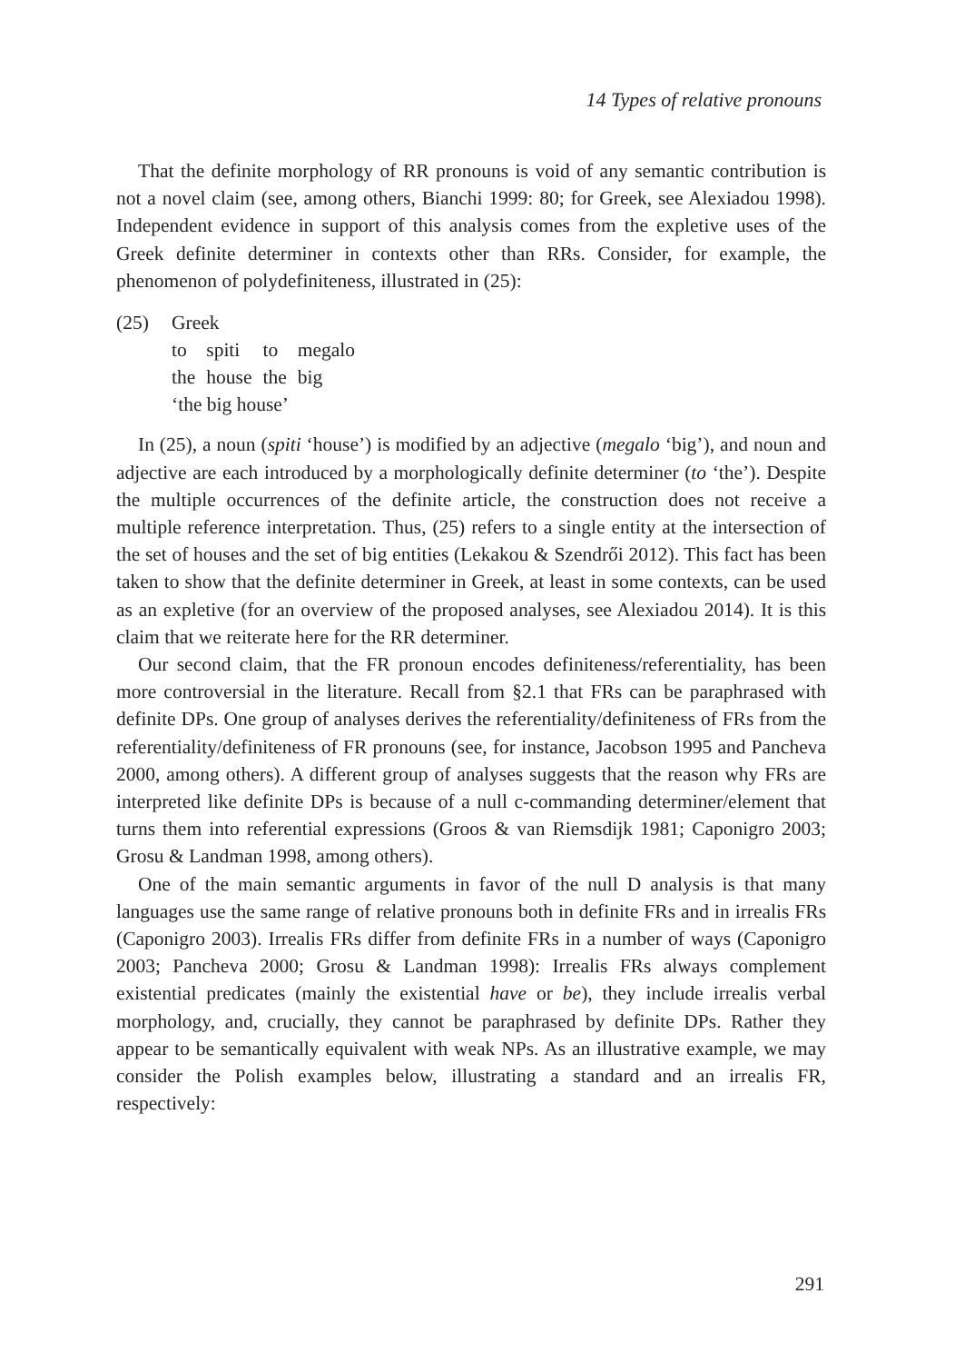14 Types of relative pronouns
That the definite morphology of RR pronouns is void of any semantic contribution is not a novel claim (see, among others, Bianchi 1999: 80; for Greek, see Alexiadou 1998). Independent evidence in support of this analysis comes from the expletive uses of the Greek definite determiner in contexts other than RRs. Consider, for example, the phenomenon of polydefiniteness, illustrated in (25):
(25) Greek
| to | spiti | to | megalo |
| the | house | the | big |
‘the big house’
In (25), a noun (spiti ‘house’) is modified by an adjective (megalo ‘big’), and noun and adjective are each introduced by a morphologically definite determiner (to ‘the’). Despite the multiple occurrences of the definite article, the construction does not receive a multiple reference interpretation. Thus, (25) refers to a single entity at the intersection of the set of houses and the set of big entities (Lekakou & Szendrői 2012). This fact has been taken to show that the definite determiner in Greek, at least in some contexts, can be used as an expletive (for an overview of the proposed analyses, see Alexiadou 2014). It is this claim that we reiterate here for the RR determiner.
Our second claim, that the FR pronoun encodes definiteness/referentiality, has been more controversial in the literature. Recall from §2.1 that FRs can be paraphrased with definite DPs. One group of analyses derives the referentiality/definiteness of FRs from the referentiality/definiteness of FR pronouns (see, for instance, Jacobson 1995 and Pancheva 2000, among others). A different group of analyses suggests that the reason why FRs are interpreted like definite DPs is because of a null c-commanding determiner/element that turns them into referential expressions (Groos & van Riemsdijk 1981; Caponigro 2003; Grosu & Landman 1998, among others).
One of the main semantic arguments in favor of the null D analysis is that many languages use the same range of relative pronouns both in definite FRs and in irrealis FRs (Caponigro 2003). Irrealis FRs differ from definite FRs in a number of ways (Caponigro 2003; Pancheva 2000; Grosu & Landman 1998): Irrealis FRs always complement existential predicates (mainly the existential have or be), they include irrealis verbal morphology, and, crucially, they cannot be paraphrased by definite DPs. Rather they appear to be semantically equivalent with weak NPs. As an illustrative example, we may consider the Polish examples below, illustrating a standard and an irrealis FR, respectively:
291